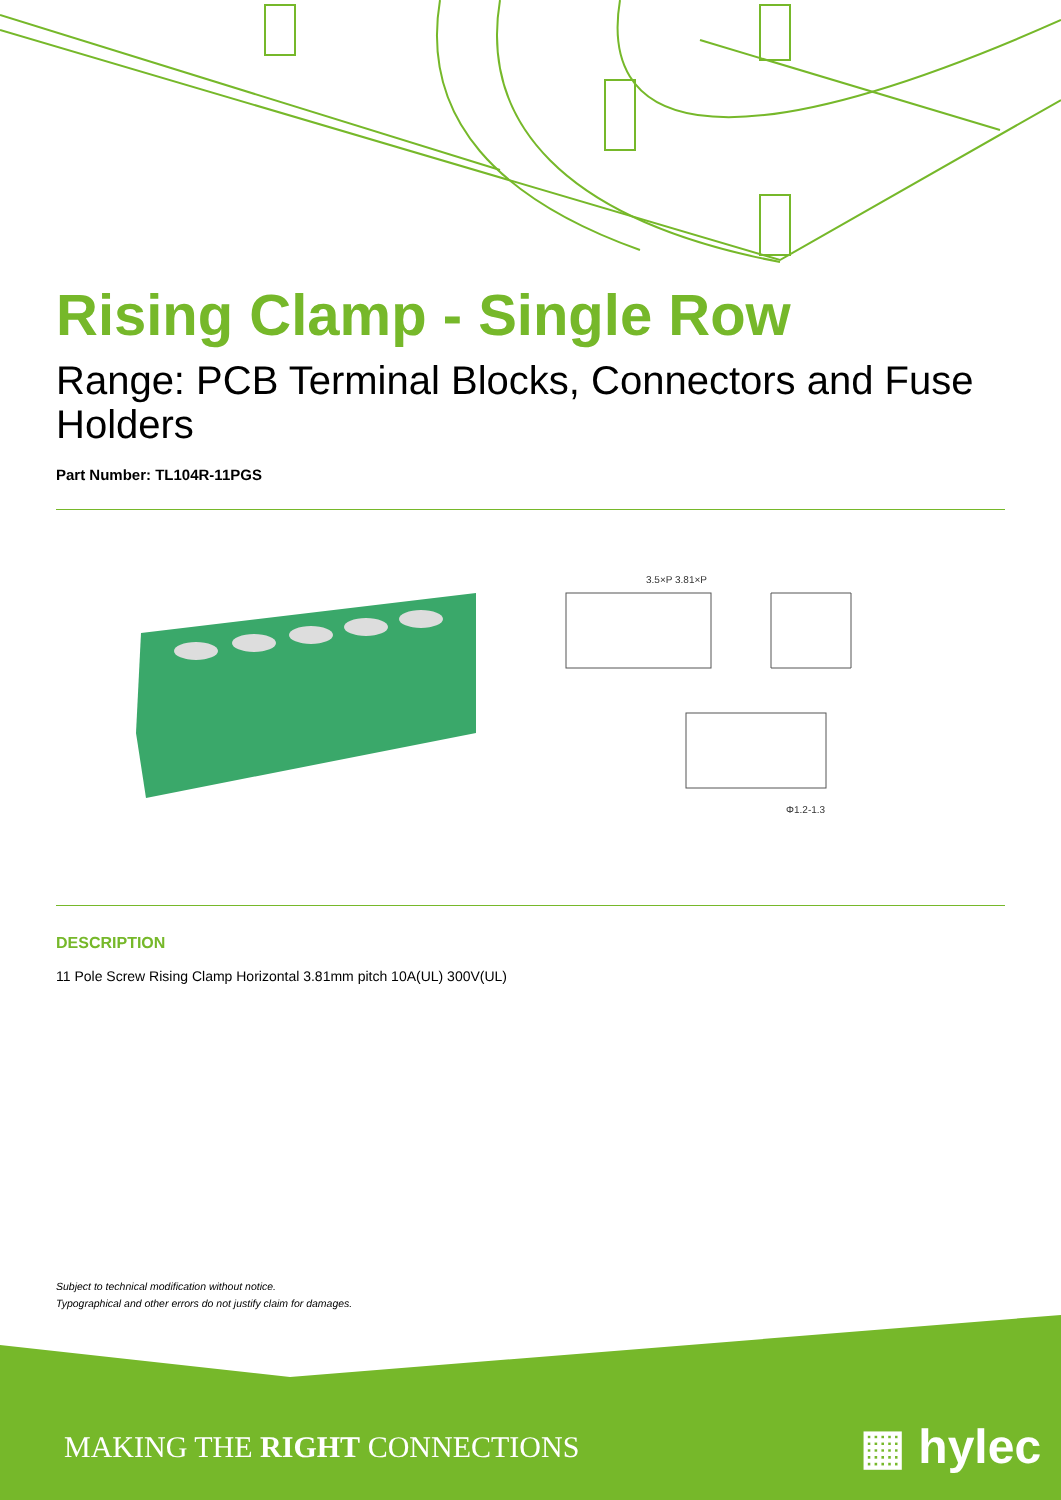Rising Clamp - Single Row
Range: PCB Terminal Blocks, Connectors and Fuse Holders
Part Number: TL104R-11PGS
3.5×P 3.81×P
Φ1.2-1.3
DESCRIPTION
11 Pole Screw Rising Clamp Horizontal 3.81mm pitch 10A(UL) 300V(UL)
Subject to technical modification without notice.
Typographical and other errors do not justify claim for damages.
MAKING THE RIGHT CONNECTIONS ▦ hylec